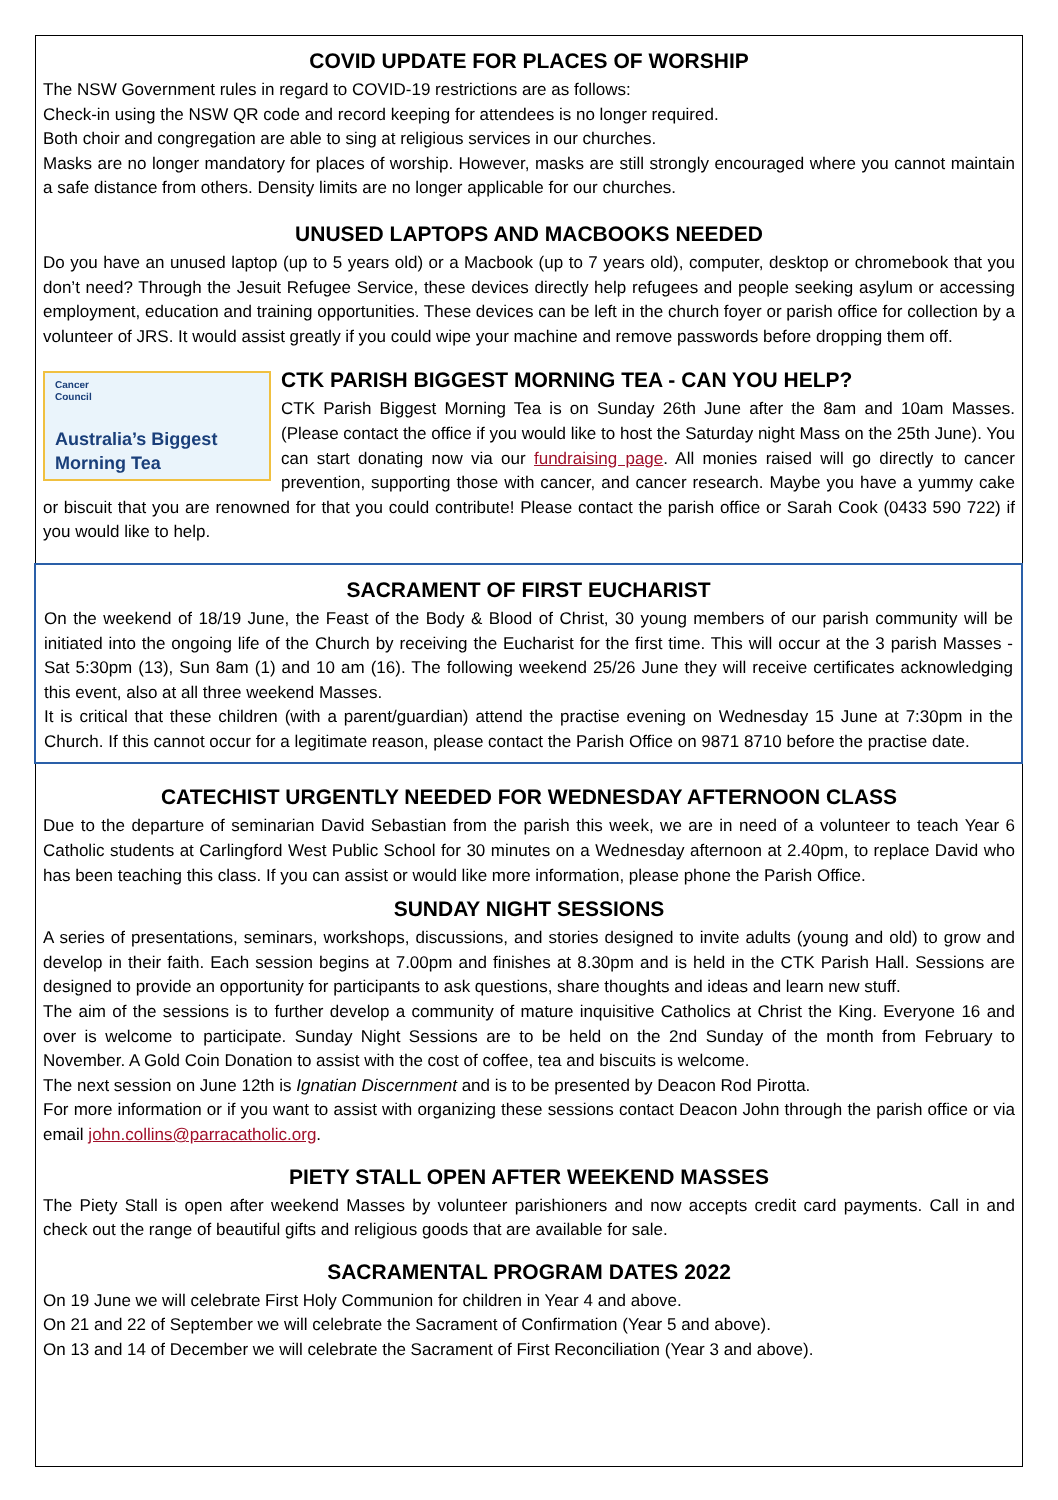COVID UPDATE FOR PLACES OF WORSHIP
The NSW Government rules in regard to COVID-19 restrictions are as follows:
Check-in using the NSW QR code and record keeping for attendees is no longer required.
Both choir and congregation are able to sing at religious services in our churches.
Masks are no longer mandatory for places of worship. However, masks are still strongly encouraged where you cannot maintain a safe distance from others. Density limits are no longer applicable for our churches.
UNUSED LAPTOPS AND MACBOOKS NEEDED
Do you have an unused laptop (up to 5 years old) or a Macbook (up to 7 years old), computer, desktop or chromebook that you don’t need? Through the Jesuit Refugee Service, these devices directly help refugees and people seeking asylum or accessing employment, education and training opportunities. These devices can be left in the church foyer or parish office for collection by a volunteer of JRS. It would assist greatly if you could wipe your machine and remove passwords before dropping them off.
Cancer
Council
Australia’s Biggest
Morning Tea
CTK PARISH BIGGEST MORNING TEA - CAN YOU HELP?
CTK Parish Biggest Morning Tea is on Sunday 26th June after the 8am and 10am Masses. (Please contact the office if you would like to host the Saturday night Mass on the 25th June). You can start donating now via our fundraising page. All monies raised will go directly to cancer prevention, supporting those with cancer, and cancer research. Maybe you have a yummy cake or biscuit that you are renowned for that you could contribute! Please contact the parish office or Sarah Cook (0433 590 722) if you would like to help.
SACRAMENT OF FIRST EUCHARIST
On the weekend of 18/19 June, the Feast of the Body & Blood of Christ, 30 young members of our parish community will be initiated into the ongoing life of the Church by receiving the Eucharist for the first time. This will occur at the 3 parish Masses - Sat 5:30pm (13), Sun 8am (1) and 10 am (16). The following weekend 25/26 June they will receive certificates acknowledging this event, also at all three weekend Masses.
It is critical that these children (with a parent/guardian) attend the practise evening on Wednesday 15 June at 7:30pm in the Church. If this cannot occur for a legitimate reason, please contact the Parish Office on 9871 8710 before the practise date.
CATECHIST URGENTLY NEEDED FOR WEDNESDAY AFTERNOON CLASS
Due to the departure of seminarian David Sebastian from the parish this week, we are in need of a volunteer to teach Year 6 Catholic students at Carlingford West Public School for 30 minutes on a Wednesday afternoon at 2.40pm, to replace David who has been teaching this class. If you can assist or would like more information, please phone the Parish Office.
SUNDAY NIGHT SESSIONS
A series of presentations, seminars, workshops, discussions, and stories designed to invite adults (young and old) to grow and develop in their faith. Each session begins at 7.00pm and finishes at 8.30pm and is held in the CTK Parish Hall. Sessions are designed to provide an opportunity for participants to ask questions, share thoughts and ideas and learn new stuff.
The aim of the sessions is to further develop a community of mature inquisitive Catholics at Christ the King. Everyone 16 and over is welcome to participate. Sunday Night Sessions are to be held on the 2nd Sunday of the month from February to November. A Gold Coin Donation to assist with the cost of coffee, tea and biscuits is welcome.
The next session on June 12th is Ignatian Discernment and is to be presented by Deacon Rod Pirotta.
For more information or if you want to assist with organizing these sessions contact Deacon John through the parish office or via email john.collins@parracatholic.org.
PIETY STALL OPEN AFTER WEEKEND MASSES
The Piety Stall is open after weekend Masses by volunteer parishioners and now accepts credit card payments. Call in and check out the range of beautiful gifts and religious goods that are available for sale.
SACRAMENTAL PROGRAM DATES 2022
On 19 June we will celebrate First Holy Communion for children in Year 4 and above.
On 21 and 22 of September we will celebrate the Sacrament of Confirmation (Year 5 and above).
On 13 and 14 of December we will celebrate the Sacrament of First Reconciliation (Year 3 and above).